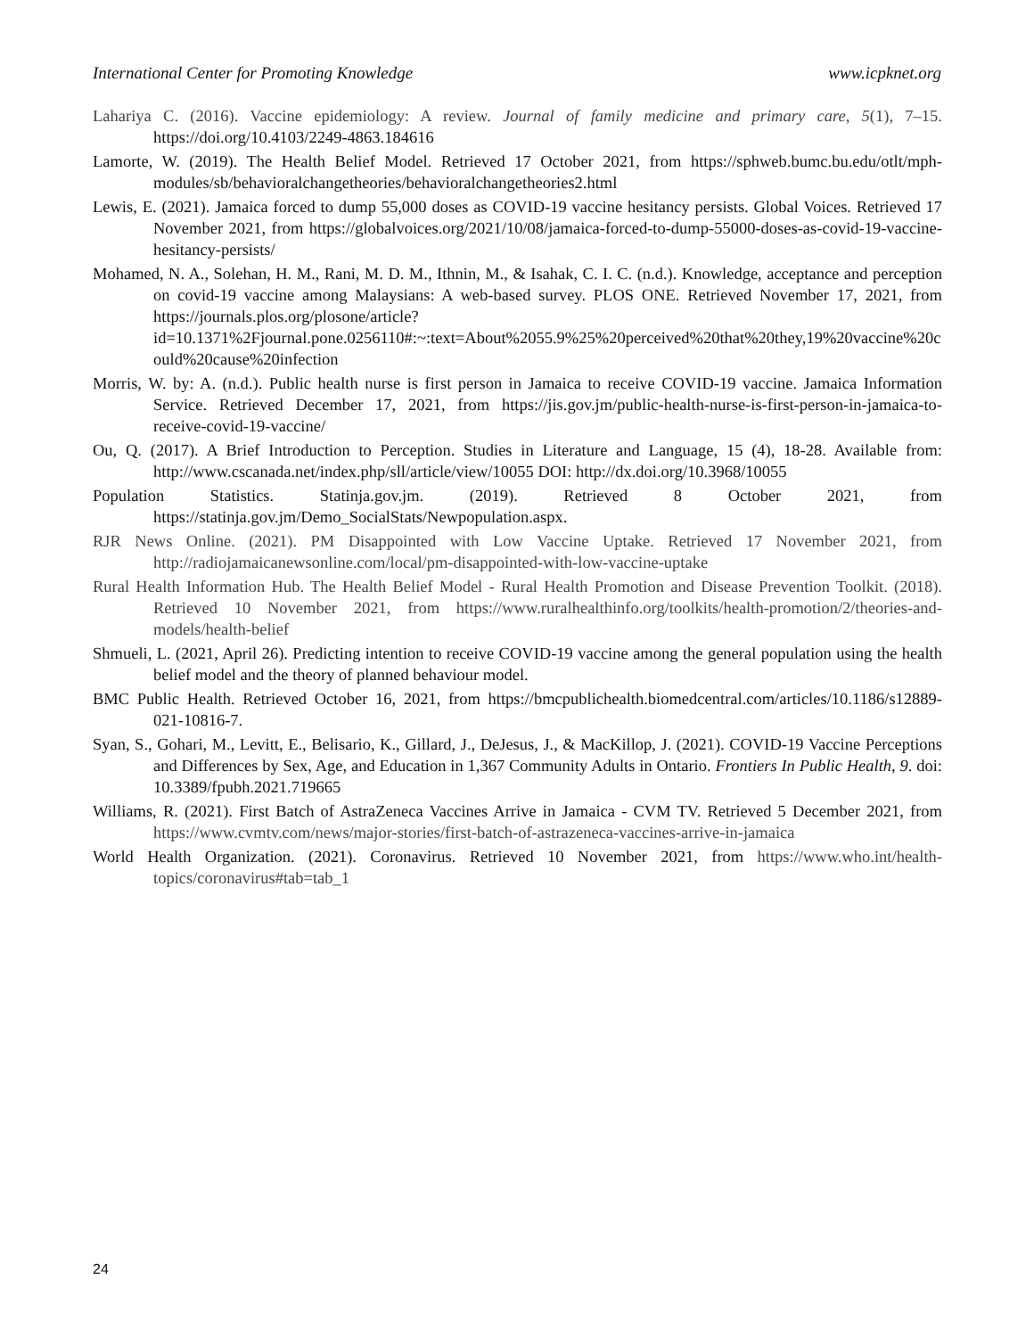International Center for Promoting Knowledge www.icpknet.org
Lahariya C. (2016). Vaccine epidemiology: A review. Journal of family medicine and primary care, 5(1), 7–15. https://doi.org/10.4103/2249-4863.184616
Lamorte, W. (2019). The Health Belief Model. Retrieved 17 October 2021, from https://sphweb.bumc.bu.edu/otlt/mph-modules/sb/behavioralchangetheories/behavioralchangetheories2.html
Lewis, E. (2021). Jamaica forced to dump 55,000 doses as COVID-19 vaccine hesitancy persists. Global Voices. Retrieved 17 November 2021, from https://globalvoices.org/2021/10/08/jamaica-forced-to-dump-55000-doses-as-covid-19-vaccine-hesitancy-persists/
Mohamed, N. A., Solehan, H. M., Rani, M. D. M., Ithnin, M., & Isahak, C. I. C. (n.d.). Knowledge, acceptance and perception on covid-19 vaccine among Malaysians: A web-based survey. PLOS ONE. Retrieved November 17, 2021, from https://journals.plos.org/plosone/article?id=10.1371%2Fjournal.pone.0256110#:~:text=About%2055.9%25%20perceived%20that%20they,19%20vaccine%20could%20cause%20infection
Morris, W. by: A. (n.d.). Public health nurse is first person in Jamaica to receive COVID-19 vaccine. Jamaica Information Service. Retrieved December 17, 2021, from https://jis.gov.jm/public-health-nurse-is-first-person-in-jamaica-to-receive-covid-19-vaccine/
Ou, Q. (2017). A Brief Introduction to Perception. Studies in Literature and Language, 15 (4), 18-28. Available from: http://www.cscanada.net/index.php/sll/article/view/10055 DOI: http://dx.doi.org/10.3968/10055
Population Statistics. Statinja.gov.jm. (2019). Retrieved 8 October 2021, from https://statinja.gov.jm/Demo_SocialStats/Newpopulation.aspx.
RJR News Online. (2021). PM Disappointed with Low Vaccine Uptake. Retrieved 17 November 2021, from http://radiojamaicanewsonline.com/local/pm-disappointed-with-low-vaccine-uptake
Rural Health Information Hub. The Health Belief Model - Rural Health Promotion and Disease Prevention Toolkit. (2018). Retrieved 10 November 2021, from https://www.ruralhealthinfo.org/toolkits/health-promotion/2/theories-and-models/health-belief
Shmueli, L. (2021, April 26). Predicting intention to receive COVID-19 vaccine among the general population using the health belief model and the theory of planned behaviour model.
BMC Public Health. Retrieved October 16, 2021, from https://bmcpublichealth.biomedcentral.com/articles/10.1186/s12889-021-10816-7.
Syan, S., Gohari, M., Levitt, E., Belisario, K., Gillard, J., DeJesus, J., & MacKillop, J. (2021). COVID-19 Vaccine Perceptions and Differences by Sex, Age, and Education in 1,367 Community Adults in Ontario. Frontiers In Public Health, 9. doi: 10.3389/fpubh.2021.719665
Williams, R. (2021). First Batch of AstraZeneca Vaccines Arrive in Jamaica - CVM TV. Retrieved 5 December 2021, from https://www.cvmtv.com/news/major-stories/first-batch-of-astrazeneca-vaccines-arrive-in-jamaica
World Health Organization. (2021). Coronavirus. Retrieved 10 November 2021, from https://www.who.int/health-topics/coronavirus#tab=tab_1
24